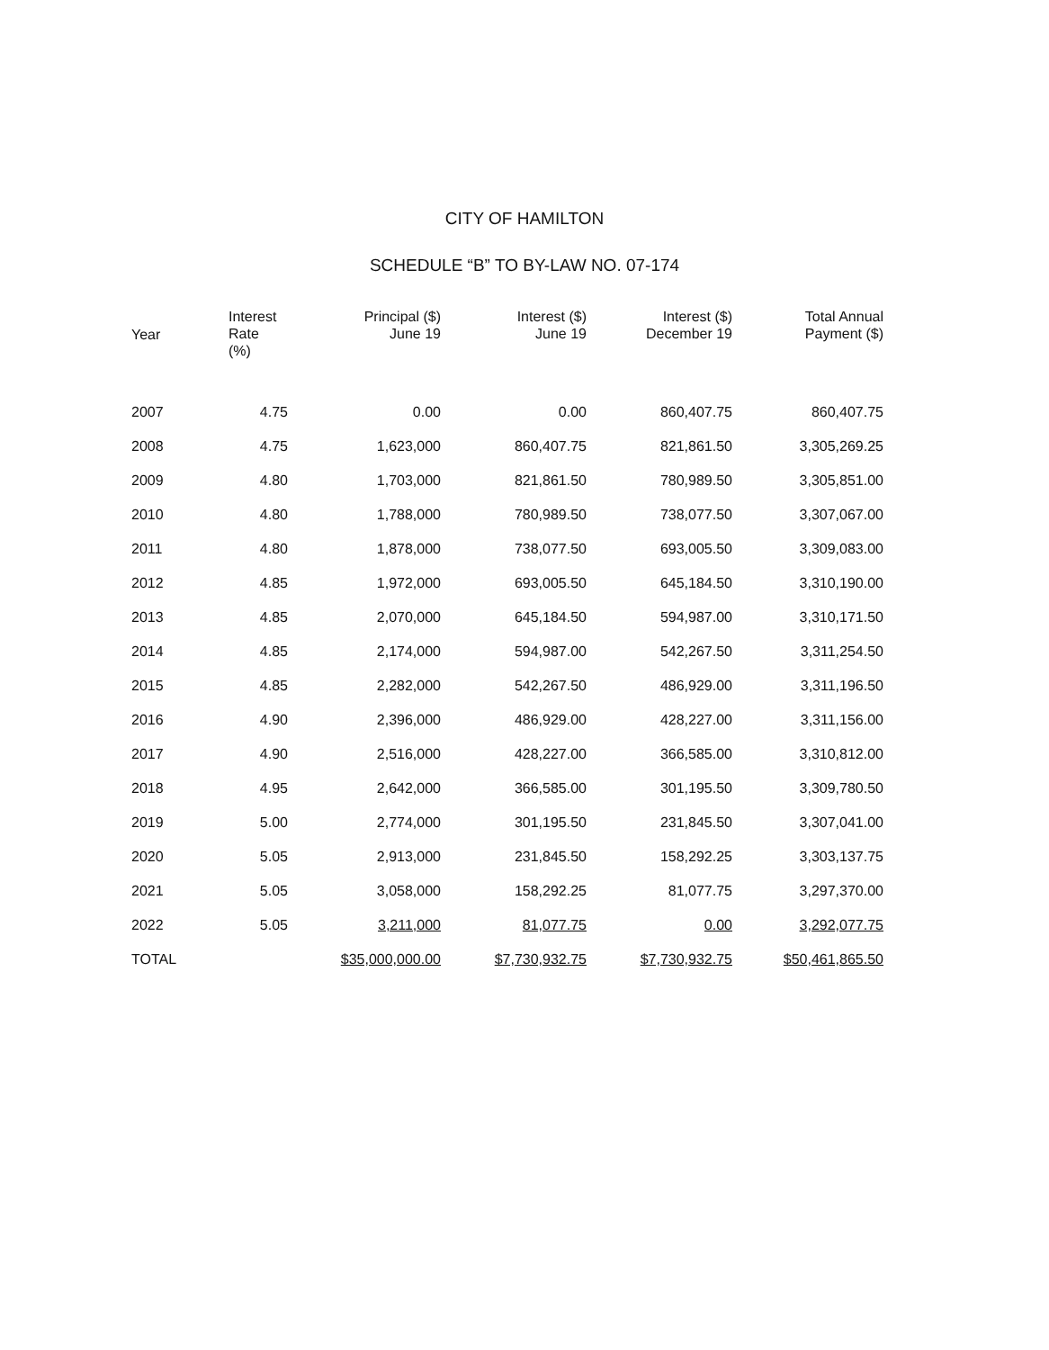CITY OF HAMILTON
SCHEDULE “B” TO BY-LAW NO. 07-174
| Year | Interest Rate (%) | Principal ($) June 19 | Interest ($) June 19 | Interest ($) December 19 | Total Annual Payment ($) |
| --- | --- | --- | --- | --- | --- |
| 2007 | 4.75 | 0.00 | 0.00 | 860,407.75 | 860,407.75 |
| 2008 | 4.75 | 1,623,000 | 860,407.75 | 821,861.50 | 3,305,269.25 |
| 2009 | 4.80 | 1,703,000 | 821,861.50 | 780,989.50 | 3,305,851.00 |
| 2010 | 4.80 | 1,788,000 | 780,989.50 | 738,077.50 | 3,307,067.00 |
| 2011 | 4.80 | 1,878,000 | 738,077.50 | 693,005.50 | 3,309,083.00 |
| 2012 | 4.85 | 1,972,000 | 693,005.50 | 645,184.50 | 3,310,190.00 |
| 2013 | 4.85 | 2,070,000 | 645,184.50 | 594,987.00 | 3,310,171.50 |
| 2014 | 4.85 | 2,174,000 | 594,987.00 | 542,267.50 | 3,311,254.50 |
| 2015 | 4.85 | 2,282,000 | 542,267.50 | 486,929.00 | 3,311,196.50 |
| 2016 | 4.90 | 2,396,000 | 486,929.00 | 428,227.00 | 3,311,156.00 |
| 2017 | 4.90 | 2,516,000 | 428,227.00 | 366,585.00 | 3,310,812.00 |
| 2018 | 4.95 | 2,642,000 | 366,585.00 | 301,195.50 | 3,309,780.50 |
| 2019 | 5.00 | 2,774,000 | 301,195.50 | 231,845.50 | 3,307,041.00 |
| 2020 | 5.05 | 2,913,000 | 231,845.50 | 158,292.25 | 3,303,137.75 |
| 2021 | 5.05 | 3,058,000 | 158,292.25 | 81,077.75 | 3,297,370.00 |
| 2022 | 5.05 | 3,211,000 | 81,077.75 | 0.00 | 3,292,077.75 |
| TOTAL | | $35,000,000.00 | $7,730,932.75 | $7,730,932.75 | $50,461,865.50 |